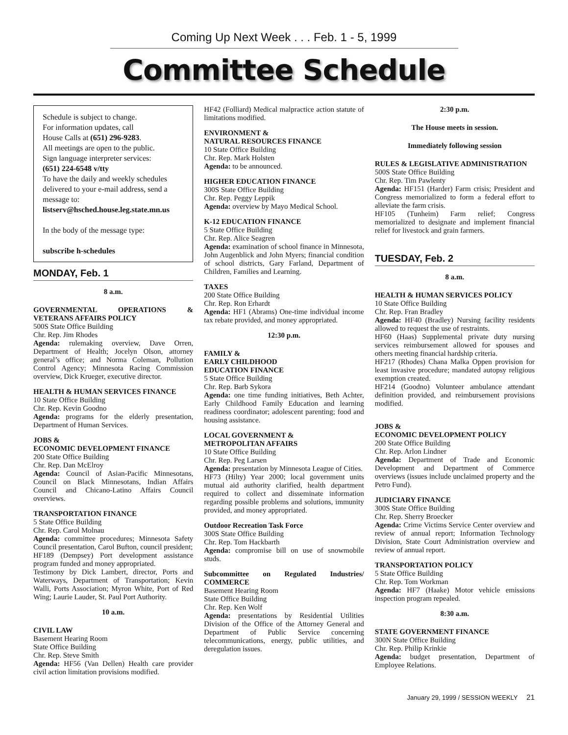Coming Up Next Week . . . Feb. 1 - 5, 1999
Committee Schedule
Schedule is subject to change.
For information updates, call
House Calls at (651) 296-9283.
All meetings are open to the public.
Sign language interpreter services:
(651) 224-6548 v/tty
To have the daily and weekly schedules delivered to your e-mail address, send a message to:
listserv@hsched.house.leg.state.mn.us
In the body of the message type:
subscribe h-schedules
MONDAY, Feb. 1
8 a.m.
GOVERNMENTAL OPERATIONS & VETERANS AFFAIRS POLICY
500S State Office Building
Chr. Rep. Jim Rhodes
Agenda: rulemaking overview, Dave Orren, Department of Health; Jocelyn Olson, attorney general’s office; and Norma Coleman, Pollution Control Agency; Minnesota Racing Commission overview, Dick Krueger, executive director.
HEALTH & HUMAN SERVICES FINANCE
10 State Office Building
Chr. Rep. Kevin Goodno
Agenda: programs for the elderly presentation, Department of Human Services.
JOBS &
ECONOMIC DEVELOPMENT FINANCE
200 State Office Building
Chr. Rep. Dan McElroy
Agenda: Council of Asian-Pacific Minnesotans, Council on Black Minnesotans, Indian Affairs Council and Chicano-Latino Affairs Council overviews.
TRANSPORTATION FINANCE
5 State Office Building
Chr. Rep. Carol Molnau
Agenda: committee procedures; Minnesota Safety Council presentation, Carol Bufton, council president;
HF189 (Dempsey) Port development assistance program funded and money appropriated.
Testimony by Dick Lambert, director, Ports and Waterways, Department of Transportation; Kevin Walli, Ports Association; Myron White, Port of Red Wing; Laurie Lauder, St. Paul Port Authority.
10 a.m.
CIVIL LAW
Basement Hearing Room
State Office Building
Chr. Rep. Steve Smith
Agenda: HF56 (Van Dellen) Health care provider civil action limitation provisions modified.
HF42 (Folliard) Medical malpractice action statute of limitations modified.
ENVIRONMENT &
NATURAL RESOURCES FINANCE
10 State Office Building
Chr. Rep. Mark Holsten
Agenda: to be announced.
HIGHER EDUCATION FINANCE
300S State Office Building
Chr. Rep. Peggy Leppik
Agenda: overview by Mayo Medical School.
K-12 EDUCATION FINANCE
5 State Office Building
Chr. Rep. Alice Seagren
Agenda: examination of school finance in Minnesota, John Augenblick and John Myers; financial condition of school districts, Gary Farland, Department of Children, Families and Learning.
TAXES
200 State Office Building
Chr. Rep. Ron Erhardt
Agenda: HF1 (Abrams) One-time individual income tax rebate provided, and money appropriated.
12:30 p.m.
FAMILY &
EARLY CHILDHOOD
EDUCATION FINANCE
5 State Office Building
Chr. Rep. Barb Sykora
Agenda: one time funding initiatives, Beth Achter, Early Childhood Family Education and learning readiness coordinator; adolescent parenting; food and housing assistance.
LOCAL GOVERNMENT &
METROPOLITAN AFFAIRS
10 State Office Building
Chr. Rep. Peg Larsen
Agenda: presentation by Minnesota League of Cities.
HF73 (Hilty) Year 2000; local government units mutual aid authority clarified, health department required to collect and disseminate information regarding possible problems and solutions, immunity provided, and money appropriated.
Outdoor Recreation Task Force
300S State Office Building
Chr. Rep. Tom Hackbarth
Agenda: compromise bill on use of snowmobile studs.
Subcommittee on Regulated Industries/ COMMERCE
Basement Hearing Room
State Office Building
Chr. Rep. Ken Wolf
Agenda: presentations by Residential Utilities Division of the Office of the Attorney General and Department of Public Service concerning telecommunications, energy, public utilities, and deregulation issues.
2:30 p.m.
The House meets in session.
Immediately following session
RULES & LEGISLATIVE ADMINISTRATION
500S State Office Building
Chr. Rep. Tim Pawlenty
Agenda: HF151 (Harder) Farm crisis; President and Congress memorialized to form a federal effort to alleviate the farm crisis.
HF105 (Tunheim) Farm relief; Congress memorialized to designate and implement financial relief for livestock and grain farmers.
TUESDAY, Feb. 2
8 a.m.
HEALTH & HUMAN SERVICES POLICY
10 State Office Building
Chr. Rep. Fran Bradley
Agenda: HF40 (Bradley) Nursing facility residents allowed to request the use of restraints.
HF60 (Haas) Supplemental private duty nursing services reimbursement allowed for spouses and others meeting financial hardship criteria.
HF217 (Rhodes) Chana Malka Oppen provision for least invasive procedure; mandated autopsy religious exemption created.
HF214 (Goodno) Volunteer ambulance attendant definition provided, and reimbursement provisions modified.
JOBS &
ECONOMIC DEVELOPMENT POLICY
200 State Office Building
Chr. Rep. Arlon Lindner
Agenda: Department of Trade and Economic Development and Department of Commerce overviews (issues include unclaimed property and the Petro Fund).
JUDICIARY FINANCE
300S State Office Building
Chr. Rep. Sherry Broecker
Agenda: Crime Victims Service Center overview and review of annual report; Information Technology Division, State Court Administration overview and review of annual report.
TRANSPORTATION POLICY
5 State Office Building
Chr. Rep. Tom Workman
Agenda: HF7 (Haake) Motor vehicle emissions inspection program repealed.
8:30 a.m.
STATE GOVERNMENT FINANCE
300N State Office Building
Chr. Rep. Philip Krinkie
Agenda: budget presentation, Department of Employee Relations.
January 29, 1999 / SESSION WEEKLY 21